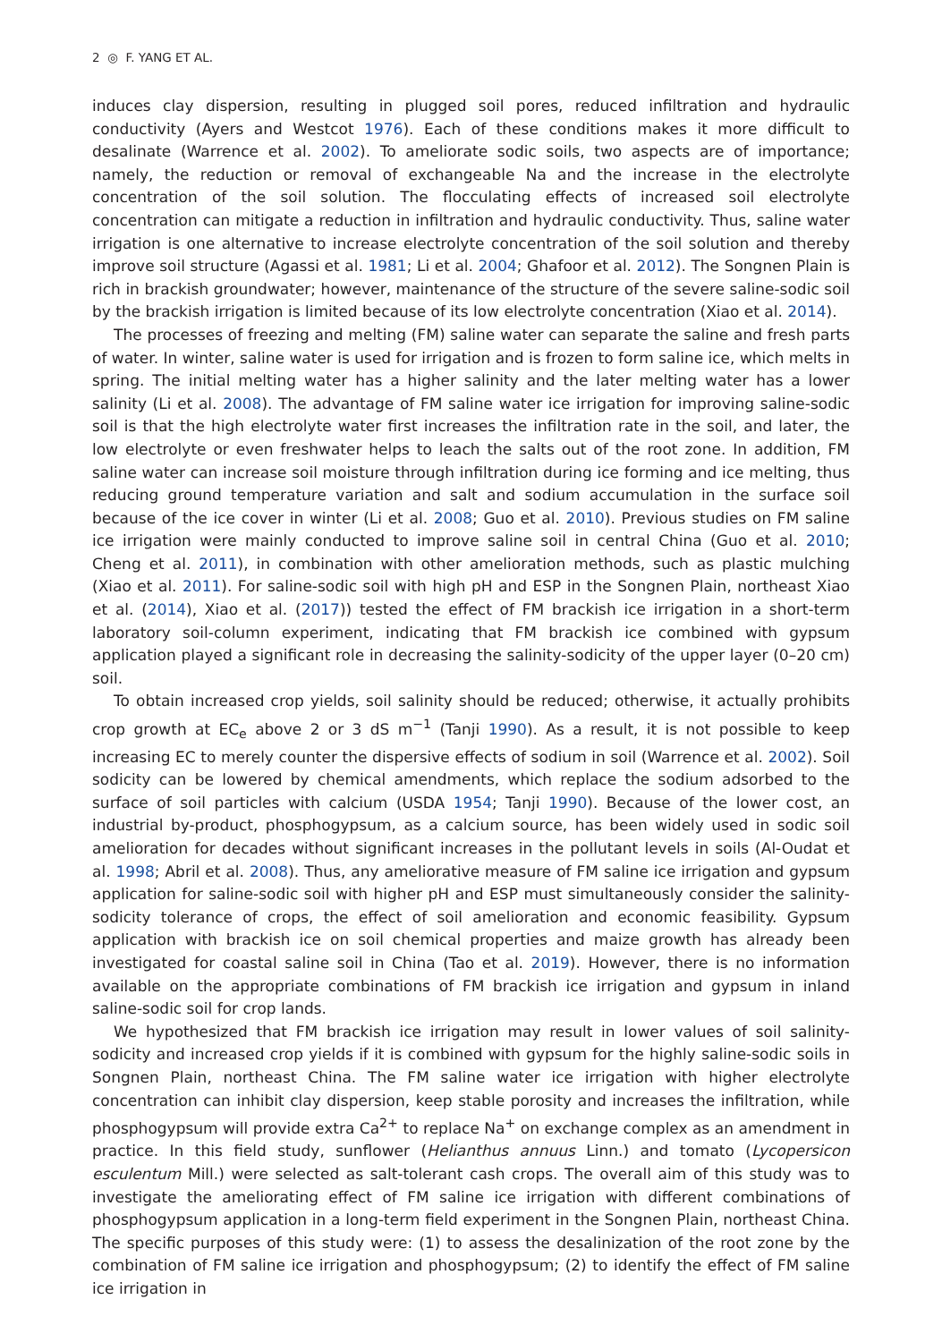2 ◎ F. YANG ET AL.
induces clay dispersion, resulting in plugged soil pores, reduced infiltration and hydraulic conductivity (Ayers and Westcot 1976). Each of these conditions makes it more difficult to desalinate (Warrence et al. 2002). To ameliorate sodic soils, two aspects are of importance; namely, the reduction or removal of exchangeable Na and the increase in the electrolyte concentration of the soil solution. The flocculating effects of increased soil electrolyte concentration can mitigate a reduction in infiltration and hydraulic conductivity. Thus, saline water irrigation is one alternative to increase electrolyte concentration of the soil solution and thereby improve soil structure (Agassi et al. 1981; Li et al. 2004; Ghafoor et al. 2012). The Songnen Plain is rich in brackish groundwater; however, maintenance of the structure of the severe saline-sodic soil by the brackish irrigation is limited because of its low electrolyte concentration (Xiao et al. 2014).
The processes of freezing and melting (FM) saline water can separate the saline and fresh parts of water. In winter, saline water is used for irrigation and is frozen to form saline ice, which melts in spring. The initial melting water has a higher salinity and the later melting water has a lower salinity (Li et al. 2008). The advantage of FM saline water ice irrigation for improving saline-sodic soil is that the high electrolyte water first increases the infiltration rate in the soil, and later, the low electrolyte or even freshwater helps to leach the salts out of the root zone. In addition, FM saline water can increase soil moisture through infiltration during ice forming and ice melting, thus reducing ground temperature variation and salt and sodium accumulation in the surface soil because of the ice cover in winter (Li et al. 2008; Guo et al. 2010). Previous studies on FM saline ice irrigation were mainly conducted to improve saline soil in central China (Guo et al. 2010; Cheng et al. 2011), in combination with other amelioration methods, such as plastic mulching (Xiao et al. 2011). For saline-sodic soil with high pH and ESP in the Songnen Plain, northeast Xiao et al. (2014), Xiao et al. (2017)) tested the effect of FM brackish ice irrigation in a short-term laboratory soil-column experiment, indicating that FM brackish ice combined with gypsum application played a significant role in decreasing the salinity-sodicity of the upper layer (0–20 cm) soil.
To obtain increased crop yields, soil salinity should be reduced; otherwise, it actually prohibits crop growth at EC<sub>e</sub> above 2 or 3 dS m<sup>−1</sup> (Tanji 1990). As a result, it is not possible to keep increasing EC to merely counter the dispersive effects of sodium in soil (Warrence et al. 2002). Soil sodicity can be lowered by chemical amendments, which replace the sodium adsorbed to the surface of soil particles with calcium (USDA 1954; Tanji 1990). Because of the lower cost, an industrial by-product, phosphogypsum, as a calcium source, has been widely used in sodic soil amelioration for decades without significant increases in the pollutant levels in soils (Al-Oudat et al. 1998; Abril et al. 2008). Thus, any ameliorative measure of FM saline ice irrigation and gypsum application for saline-sodic soil with higher pH and ESP must simultaneously consider the salinity-sodicity tolerance of crops, the effect of soil amelioration and economic feasibility. Gypsum application with brackish ice on soil chemical properties and maize growth has already been investigated for coastal saline soil in China (Tao et al. 2019). However, there is no information available on the appropriate combinations of FM brackish ice irrigation and gypsum in inland saline-sodic soil for crop lands.
We hypothesized that FM brackish ice irrigation may result in lower values of soil salinity-sodicity and increased crop yields if it is combined with gypsum for the highly saline-sodic soils in Songnen Plain, northeast China. The FM saline water ice irrigation with higher electrolyte concentration can inhibit clay dispersion, keep stable porosity and increases the infiltration, while phosphogypsum will provide extra Ca<sup>2+</sup> to replace Na<sup>+</sup> on exchange complex as an amendment in practice. In this field study, sunflower (Helianthus annuus Linn.) and tomato (Lycopersicon esculentum Mill.) were selected as salt-tolerant cash crops. The overall aim of this study was to investigate the ameliorating effect of FM saline ice irrigation with different combinations of phosphogypsum application in a long-term field experiment in the Songnen Plain, northeast China. The specific purposes of this study were: (1) to assess the desalinization of the root zone by the combination of FM saline ice irrigation and phosphogypsum; (2) to identify the effect of FM saline ice irrigation in